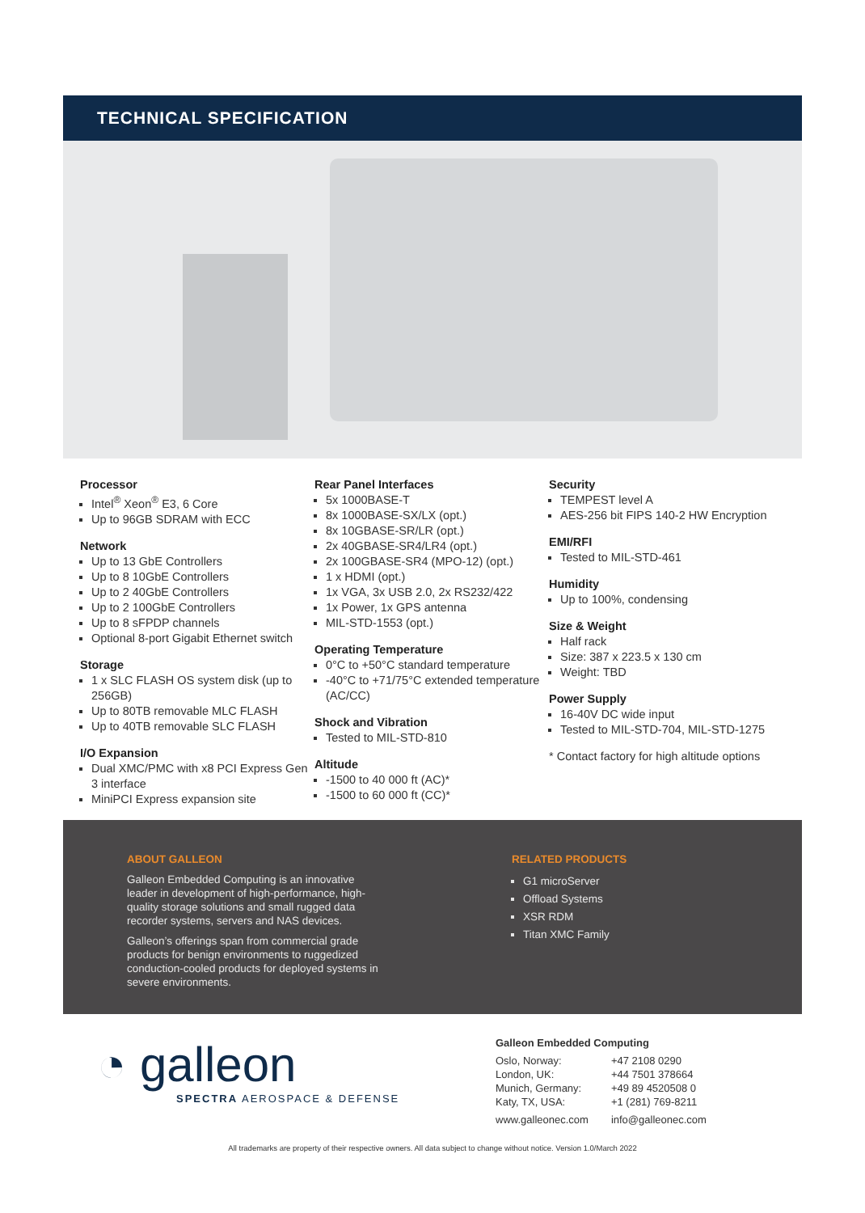TECHNICAL SPECIFICATION
Processor
Intel<sup>®</sup> Xeon<sup>®</sup> E3, 6 Core
Up to 96GB SDRAM with ECC
Network
Up to 13 GbE Controllers
Up to 8 10GbE Controllers
Up to 2 40GbE Controllers
Up to 2 100GbE Controllers
Up to 8 sFPDP channels
Optional 8-port Gigabit Ethernet switch
Storage
1 x SLC FLASH OS system disk (up to 256GB)
Up to 80TB removable MLC FLASH
Up to 40TB removable SLC FLASH
I/O Expansion
Dual XMC/PMC with x8 PCI Express Gen 3 interface
MiniPCI Express expansion site
Rear Panel Interfaces
5x 1000BASE-T
8x 1000BASE-SX/LX (opt.)
8x 10GBASE-SR/LR (opt.)
2x 40GBASE-SR4/LR4 (opt.)
2x 100GBASE-SR4 (MPO-12) (opt.)
1 x HDMI (opt.)
1x VGA, 3x USB 2.0, 2x RS232/422
1x Power, 1x GPS antenna
MIL-STD-1553 (opt.)
Operating Temperature
0°C to +50°C standard temperature
-40°C to +71/75°C extended temperature (AC/CC)
Shock and Vibration
Tested to MIL-STD-810
Altitude
-1500 to 40 000 ft (AC)*
-1500 to 60 000 ft (CC)*
Security
TEMPEST level A
AES-256 bit FIPS 140-2 HW Encryption
EMI/RFI
Tested to MIL-STD-461
Humidity
Up to 100%, condensing
Size & Weight
Half rack
Size: 387 x 223.5 x 130 cm
Weight: TBD
Power Supply
16-40V DC wide input
Tested to MIL-STD-704, MIL-STD-1275
* Contact factory for high altitude options
ABOUT GALLEON
Galleon Embedded Computing is an innovative leader in development of high-performance, high-quality storage solutions and small rugged data recorder systems, servers and NAS devices.
Galleon’s offerings span from commercial grade products for benign environments to ruggedized conduction-cooled products for deployed systems in severe environments.
RELATED PRODUCTS
G1 microServer
Offload Systems
XSR RDM
Titan XMC Family
◔ galleon
SPECTRA AEROSPACE & DEFENSE
Galleon Embedded Computing
| Oslo, Norway: | +47 2108 0290 |
| London, UK: | +44 7501 378664 |
| Munich, Germany: | +49 89 4520508 0 |
| Katy, TX, USA: | +1 (281) 769-8211 |
| www.galleonec.com | info@galleonec.com |
All trademarks are property of their respective owners. All data subject to change without notice. Version 1.0/March 2022